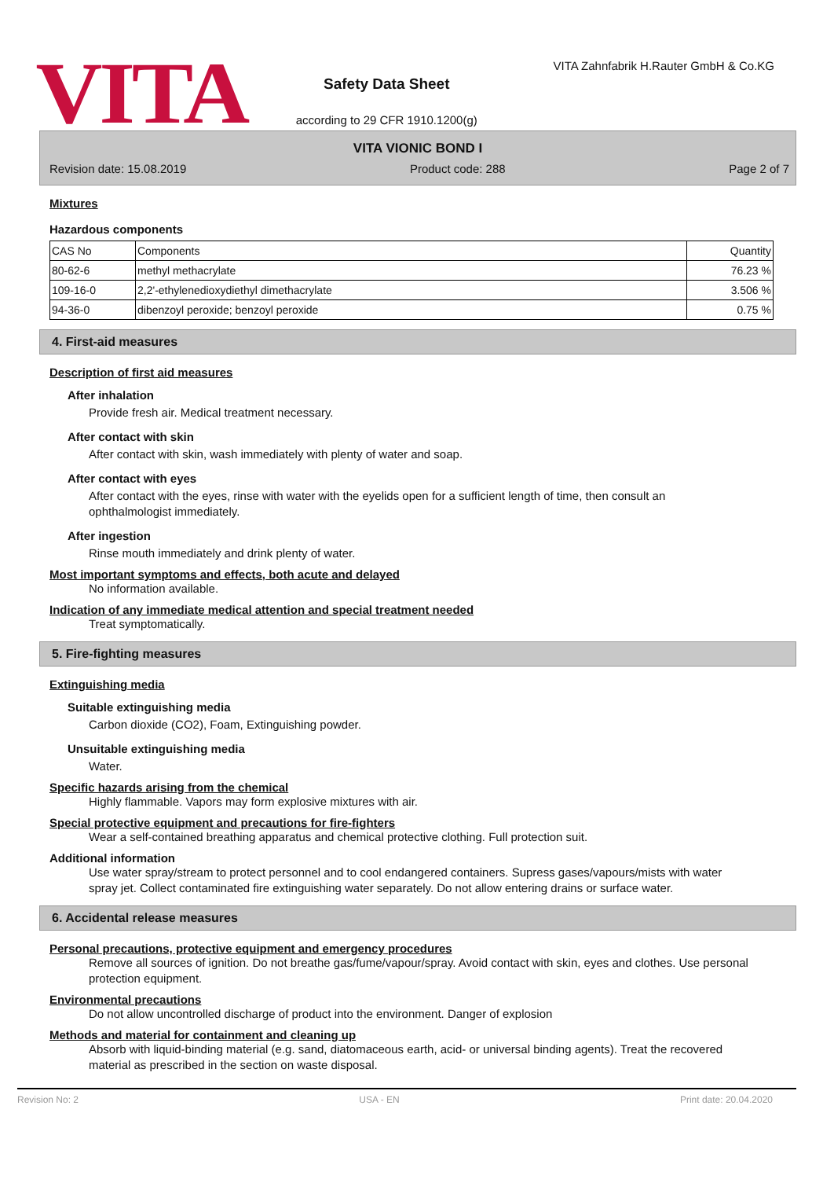VITA
Safety Data Sheet
according to 29 CFR 1910.1200(g)
VITA Zahnfabrik H.Rauter GmbH & Co.KG
VITA VIONIC BOND I
Revision date: 15.08.2019 Product code: 288 Page 2 of 7
Mixtures
Hazardous components
| CAS No | Components | Quantity |
| --- | --- | --- |
| 80-62-6 | methyl methacrylate | 76.23 % |
| 109-16-0 | 2,2'-ethylenedioxydiethyl dimethacrylate | 3.506 % |
| 94-36-0 | dibenzoyl peroxide; benzoyl peroxide | 0.75 % |
4. First-aid measures
Description of first aid measures
After inhalation
Provide fresh air. Medical treatment necessary.
After contact with skin
After contact with skin, wash immediately with plenty of water and soap.
After contact with eyes
After contact with the eyes, rinse with water with the eyelids open for a sufficient length of time, then consult an ophthalmologist immediately.
After ingestion
Rinse mouth immediately and drink plenty of water.
Most important symptoms and effects, both acute and delayed
No information available.
Indication of any immediate medical attention and special treatment needed
Treat symptomatically.
5. Fire-fighting measures
Extinguishing media
Suitable extinguishing media
Carbon dioxide (CO2), Foam, Extinguishing powder.
Unsuitable extinguishing media
Water.
Specific hazards arising from the chemical
Highly flammable. Vapors may form explosive mixtures with air.
Special protective equipment and precautions for fire-fighters
Wear a self-contained breathing apparatus and chemical protective clothing. Full protection suit.
Additional information
Use water spray/stream to protect personnel and to cool endangered containers. Supress gases/vapours/mists with water spray jet. Collect contaminated fire extinguishing water separately. Do not allow entering drains or surface water.
6. Accidental release measures
Personal precautions, protective equipment and emergency procedures
Remove all sources of ignition. Do not breathe gas/fume/vapour/spray. Avoid contact with skin, eyes and clothes. Use personal protection equipment.
Environmental precautions
Do not allow uncontrolled discharge of product into the environment. Danger of explosion
Methods and material for containment and cleaning up
Absorb with liquid-binding material (e.g. sand, diatomaceous earth, acid- or universal binding agents). Treat the recovered material as prescribed in the section on waste disposal.
Revision No: 2 USA - EN Print date: 20.04.2020